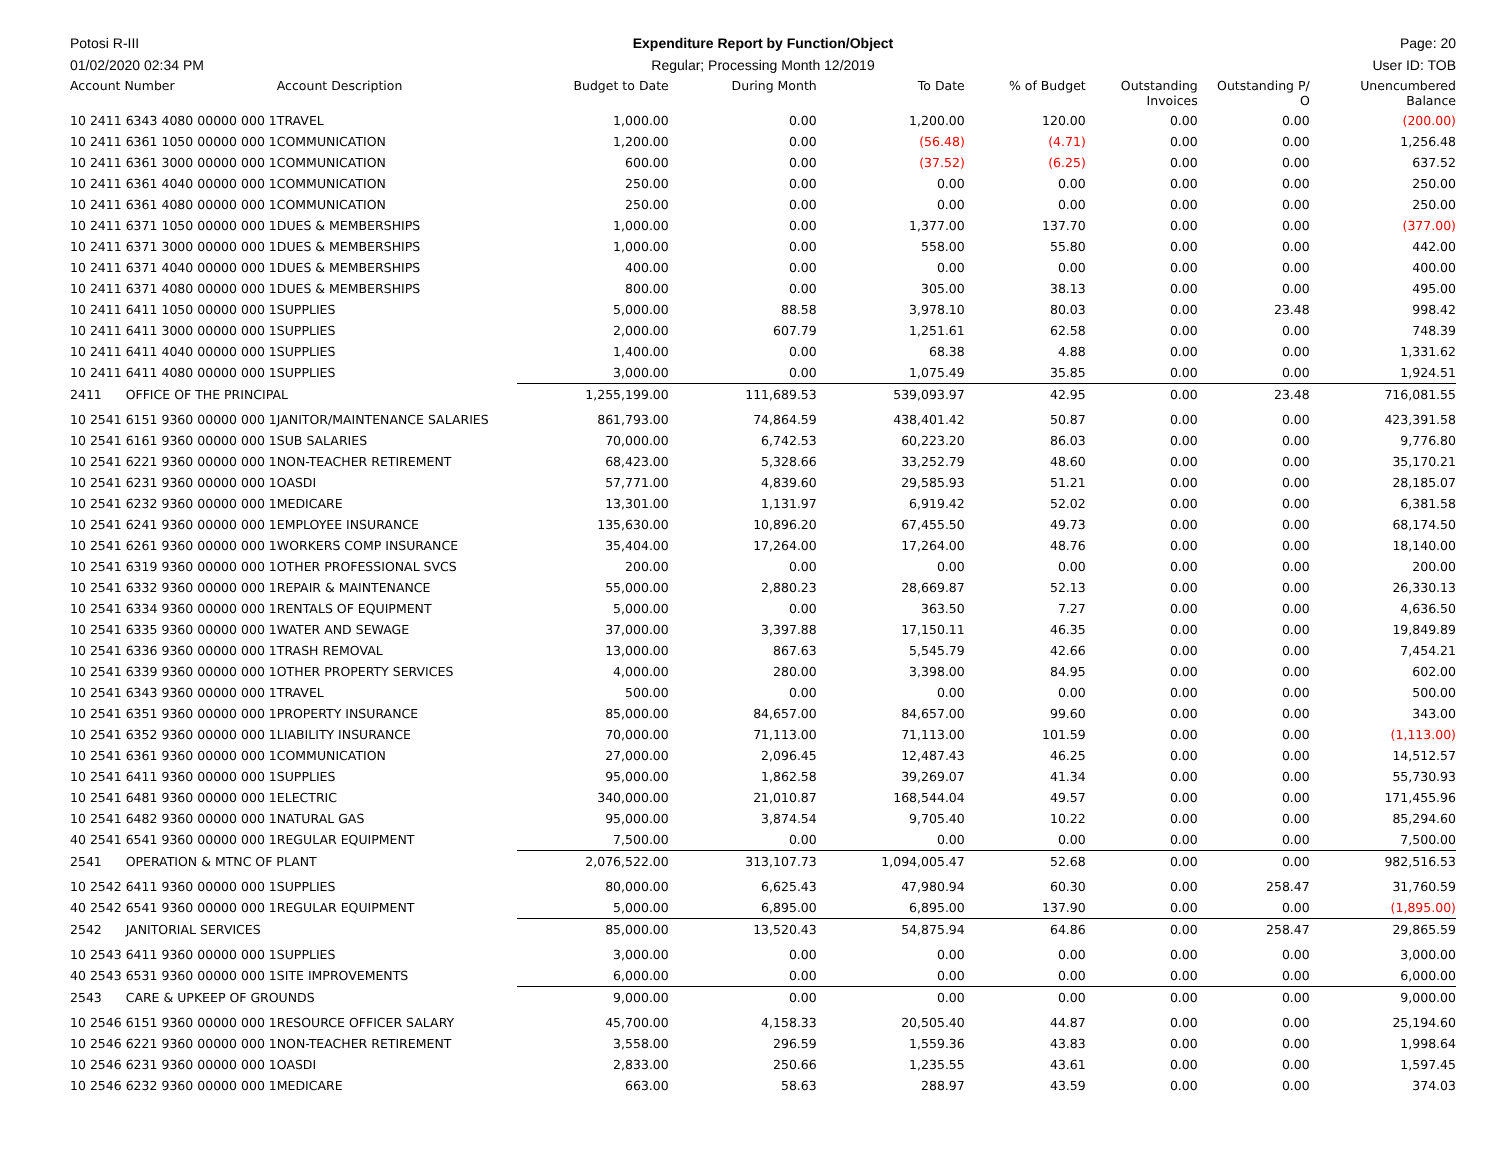Potosi R-III Expenditure Report by Function/Object
Page: 20
01/02/2020 02:34 PM Regular; Processing Month 12/2019
User ID: TOB
| Account Number | Account Description | Budget to Date | During Month | To Date | % of Budget | Outstanding Invoices | Outstanding P/ O | Unencumbered Balance |
| --- | --- | --- | --- | --- | --- | --- | --- | --- |
| 10 2411 6343 4080 00000 000 1 | TRAVEL | 1,000.00 | 0.00 | 1,200.00 | 120.00 | 0.00 | 0.00 | (200.00) |
| 10 2411 6361 1050 00000 000 1 | COMMUNICATION | 1,200.00 | 0.00 | (56.48) | (4.71) | 0.00 | 0.00 | 1,256.48 |
| 10 2411 6361 3000 00000 000 1 | COMMUNICATION | 600.00 | 0.00 | (37.52) | (6.25) | 0.00 | 0.00 | 637.52 |
| 10 2411 6361 4040 00000 000 1 | COMMUNICATION | 250.00 | 0.00 | 0.00 | 0.00 | 0.00 | 0.00 | 250.00 |
| 10 2411 6361 4080 00000 000 1 | COMMUNICATION | 250.00 | 0.00 | 0.00 | 0.00 | 0.00 | 0.00 | 250.00 |
| 10 2411 6371 1050 00000 000 1 | DUES & MEMBERSHIPS | 1,000.00 | 0.00 | 1,377.00 | 137.70 | 0.00 | 0.00 | (377.00) |
| 10 2411 6371 3000 00000 000 1 | DUES & MEMBERSHIPS | 1,000.00 | 0.00 | 558.00 | 55.80 | 0.00 | 0.00 | 442.00 |
| 10 2411 6371 4040 00000 000 1 | DUES & MEMBERSHIPS | 400.00 | 0.00 | 0.00 | 0.00 | 0.00 | 0.00 | 400.00 |
| 10 2411 6371 4080 00000 000 1 | DUES & MEMBERSHIPS | 800.00 | 0.00 | 305.00 | 38.13 | 0.00 | 0.00 | 495.00 |
| 10 2411 6411 1050 00000 000 1 | SUPPLIES | 5,000.00 | 88.58 | 3,978.10 | 80.03 | 0.00 | 23.48 | 998.42 |
| 10 2411 6411 3000 00000 000 1 | SUPPLIES | 2,000.00 | 607.79 | 1,251.61 | 62.58 | 0.00 | 0.00 | 748.39 |
| 10 2411 6411 4040 00000 000 1 | SUPPLIES | 1,400.00 | 0.00 | 68.38 | 4.88 | 0.00 | 0.00 | 1,331.62 |
| 10 2411 6411 4080 00000 000 1 | SUPPLIES | 3,000.00 | 0.00 | 1,075.49 | 35.85 | 0.00 | 0.00 | 1,924.51 |
| 2411 OFFICE OF THE PRINCIPAL | | 1,255,199.00 | 111,689.53 | 539,093.97 | 42.95 | 0.00 | 23.48 | 716,081.55 |
| 10 2541 6151 9360 00000 000 1 | JANITOR/MAINTENANCE SALARIES | 861,793.00 | 74,864.59 | 438,401.42 | 50.87 | 0.00 | 0.00 | 423,391.58 |
| 10 2541 6161 9360 00000 000 1 | SUB SALARIES | 70,000.00 | 6,742.53 | 60,223.20 | 86.03 | 0.00 | 0.00 | 9,776.80 |
| 10 2541 6221 9360 00000 000 1 | NON-TEACHER RETIREMENT | 68,423.00 | 5,328.66 | 33,252.79 | 48.60 | 0.00 | 0.00 | 35,170.21 |
| 10 2541 6231 9360 00000 000 1 | OASDI | 57,771.00 | 4,839.60 | 29,585.93 | 51.21 | 0.00 | 0.00 | 28,185.07 |
| 10 2541 6232 9360 00000 000 1 | MEDICARE | 13,301.00 | 1,131.97 | 6,919.42 | 52.02 | 0.00 | 0.00 | 6,381.58 |
| 10 2541 6241 9360 00000 000 1 | EMPLOYEE INSURANCE | 135,630.00 | 10,896.20 | 67,455.50 | 49.73 | 0.00 | 0.00 | 68,174.50 |
| 10 2541 6261 9360 00000 000 1 | WORKERS COMP INSURANCE | 35,404.00 | 17,264.00 | 17,264.00 | 48.76 | 0.00 | 0.00 | 18,140.00 |
| 10 2541 6319 9360 00000 000 1 | OTHER PROFESSIONAL SVCS | 200.00 | 0.00 | 0.00 | 0.00 | 0.00 | 0.00 | 200.00 |
| 10 2541 6332 9360 00000 000 1 | REPAIR & MAINTENANCE | 55,000.00 | 2,880.23 | 28,669.87 | 52.13 | 0.00 | 0.00 | 26,330.13 |
| 10 2541 6334 9360 00000 000 1 | RENTALS OF EQUIPMENT | 5,000.00 | 0.00 | 363.50 | 7.27 | 0.00 | 0.00 | 4,636.50 |
| 10 2541 6335 9360 00000 000 1 | WATER AND SEWAGE | 37,000.00 | 3,397.88 | 17,150.11 | 46.35 | 0.00 | 0.00 | 19,849.89 |
| 10 2541 6336 9360 00000 000 1 | TRASH REMOVAL | 13,000.00 | 867.63 | 5,545.79 | 42.66 | 0.00 | 0.00 | 7,454.21 |
| 10 2541 6339 9360 00000 000 1 | OTHER PROPERTY SERVICES | 4,000.00 | 280.00 | 3,398.00 | 84.95 | 0.00 | 0.00 | 602.00 |
| 10 2541 6343 9360 00000 000 1 | TRAVEL | 500.00 | 0.00 | 0.00 | 0.00 | 0.00 | 0.00 | 500.00 |
| 10 2541 6351 9360 00000 000 1 | PROPERTY INSURANCE | 85,000.00 | 84,657.00 | 84,657.00 | 99.60 | 0.00 | 0.00 | 343.00 |
| 10 2541 6352 9360 00000 000 1 | LIABILITY INSURANCE | 70,000.00 | 71,113.00 | 71,113.00 | 101.59 | 0.00 | 0.00 | (1,113.00) |
| 10 2541 6361 9360 00000 000 1 | COMMUNICATION | 27,000.00 | 2,096.45 | 12,487.43 | 46.25 | 0.00 | 0.00 | 14,512.57 |
| 10 2541 6411 9360 00000 000 1 | SUPPLIES | 95,000.00 | 1,862.58 | 39,269.07 | 41.34 | 0.00 | 0.00 | 55,730.93 |
| 10 2541 6481 9360 00000 000 1 | ELECTRIC | 340,000.00 | 21,010.87 | 168,544.04 | 49.57 | 0.00 | 0.00 | 171,455.96 |
| 10 2541 6482 9360 00000 000 1 | NATURAL GAS | 95,000.00 | 3,874.54 | 9,705.40 | 10.22 | 0.00 | 0.00 | 85,294.60 |
| 40 2541 6541 9360 00000 000 1 | REGULAR EQUIPMENT | 7,500.00 | 0.00 | 0.00 | 0.00 | 0.00 | 0.00 | 7,500.00 |
| 2541 OPERATION & MTNC OF PLANT | | 2,076,522.00 | 313,107.73 | 1,094,005.47 | 52.68 | 0.00 | 0.00 | 982,516.53 |
| 10 2542 6411 9360 00000 000 1 | SUPPLIES | 80,000.00 | 6,625.43 | 47,980.94 | 60.30 | 0.00 | 258.47 | 31,760.59 |
| 40 2542 6541 9360 00000 000 1 | REGULAR EQUIPMENT | 5,000.00 | 6,895.00 | 6,895.00 | 137.90 | 0.00 | 0.00 | (1,895.00) |
| 2542 JANITORIAL SERVICES | | 85,000.00 | 13,520.43 | 54,875.94 | 64.86 | 0.00 | 258.47 | 29,865.59 |
| 10 2543 6411 9360 00000 000 1 | SUPPLIES | 3,000.00 | 0.00 | 0.00 | 0.00 | 0.00 | 0.00 | 3,000.00 |
| 40 2543 6531 9360 00000 000 1 | SITE IMPROVEMENTS | 6,000.00 | 0.00 | 0.00 | 0.00 | 0.00 | 0.00 | 6,000.00 |
| 2543 CARE & UPKEEP OF GROUNDS | | 9,000.00 | 0.00 | 0.00 | 0.00 | 0.00 | 0.00 | 9,000.00 |
| 10 2546 6151 9360 00000 000 1 | RESOURCE OFFICER SALARY | 45,700.00 | 4,158.33 | 20,505.40 | 44.87 | 0.00 | 0.00 | 25,194.60 |
| 10 2546 6221 9360 00000 000 1 | NON-TEACHER RETIREMENT | 3,558.00 | 296.59 | 1,559.36 | 43.83 | 0.00 | 0.00 | 1,998.64 |
| 10 2546 6231 9360 00000 000 1 | OASDI | 2,833.00 | 250.66 | 1,235.55 | 43.61 | 0.00 | 0.00 | 1,597.45 |
| 10 2546 6232 9360 00000 000 1 | MEDICARE | 663.00 | 58.63 | 288.97 | 43.59 | 0.00 | 0.00 | 374.03 |